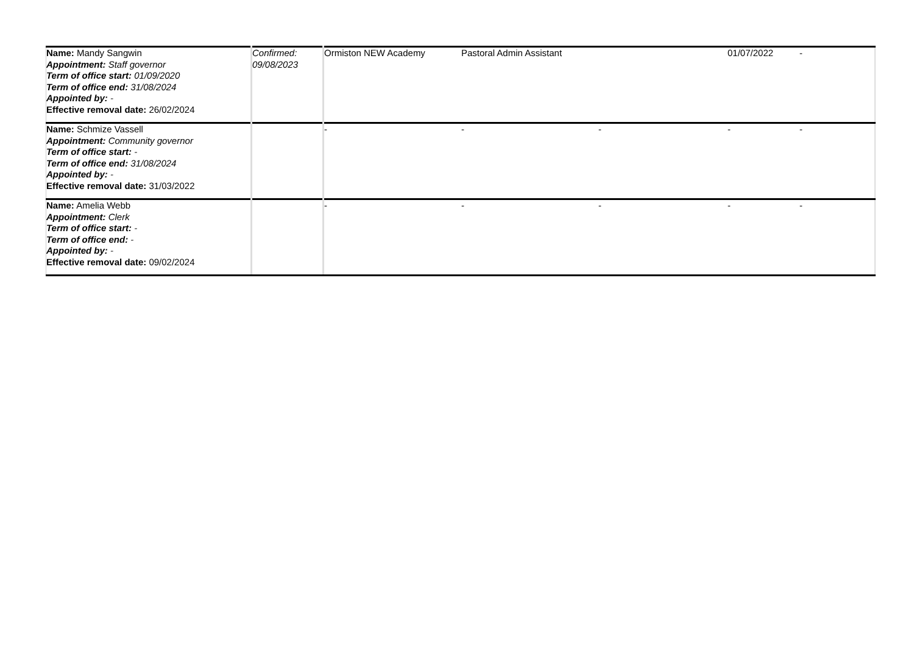| Name: Mandy Sangwin Appointment: Staff governor Term of office start: 01/09/2020 Term of office end: 31/08/2024 Appointed by: - Effective removal date: 26/02/2024 | Confirmed: 09/08/2023 | Ormiston NEW Academy | Pastoral Admin Assistant | | 01/07/2022 | - |
| Name: Schmize Vassell Appointment: Community governor Term of office start: - Term of office end: 31/08/2024 Appointed by: - Effective removal date: 31/03/2022 | | - | - | - | - | - |
| Name: Amelia Webb Appointment: Clerk Term of office start: - Term of office end: - Appointed by: - Effective removal date: 09/02/2024 | | - | - | - | - | - |